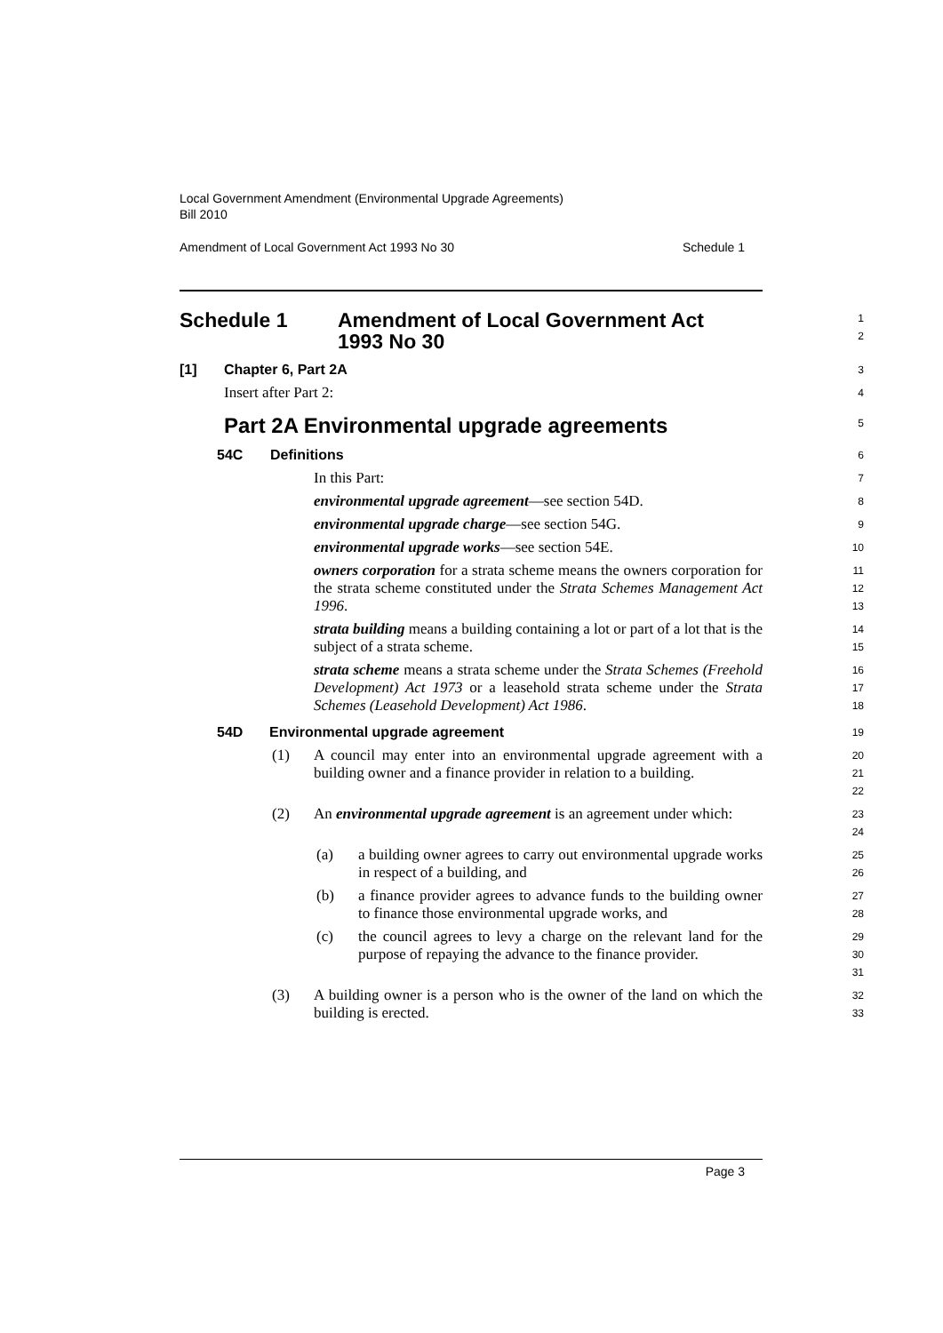Local Government Amendment (Environmental Upgrade Agreements)
Bill 2010
Amendment of Local Government Act 1993 No 30 Schedule 1
Schedule 1 Amendment of Local Government Act
1993 No 30
1
2
[1] Chapter 6, Part 2A
3
Insert after Part 2:
4
Part 2A Environmental upgrade agreements
5
54C Definitions
6
In this Part:
7
environmental upgrade agreement—see section 54D.
8
environmental upgrade charge—see section 54G.
9
environmental upgrade works—see section 54E.
10
owners corporation for a strata scheme means the owners corporation for the strata scheme constituted under the Strata Schemes Management Act 1996.
11
12
13
strata building means a building containing a lot or part of a lot that is the subject of a strata scheme.
14
15
strata scheme means a strata scheme under the Strata Schemes (Freehold Development) Act 1973 or a leasehold strata scheme under the Strata Schemes (Leasehold Development) Act 1986.
16
17
18
54D Environmental upgrade agreement
19
(1) A council may enter into an environmental upgrade agreement with a building owner and a finance provider in relation to a building.
20
21
22
(2) An environmental upgrade agreement is an agreement under which:
23
24
(a) a building owner agrees to carry out environmental upgrade works in respect of a building, and
25
26
(b) a finance provider agrees to advance funds to the building owner to finance those environmental upgrade works, and
27
28
(c) the council agrees to levy a charge on the relevant land for the purpose of repaying the advance to the finance provider.
29
30
31
(3) A building owner is a person who is the owner of the land on which the building is erected.
32
33
Page 3